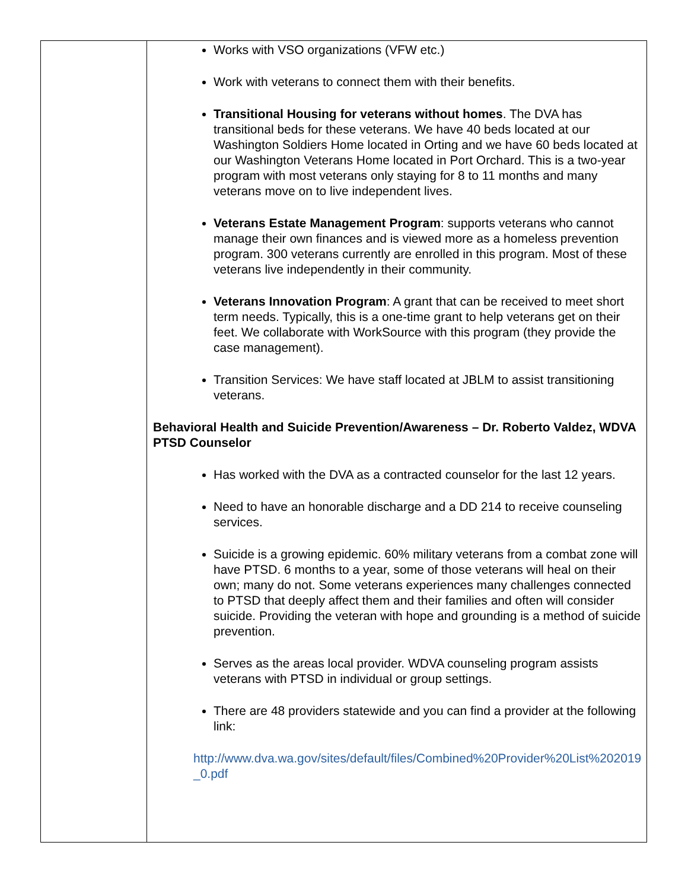| | Works with VSO organizations (VFW etc.) Work with veterans to connect them with their benefits. Transitional Housing for veterans without homes . The DVA has transitional beds for these veterans. We have 40 beds located at our Washington Soldiers Home located in Orting and we have 60 beds located at our Washington Veterans Home located in Port Orchard. This is a two-year program with most veterans only staying for 8 to 11 months and many veterans move on to live independent lives. Veterans Estate Management Program : supports veterans who cannot manage their own finances and is viewed more as a homeless prevention program. 300 veterans currently are enrolled in this program. Most of these veterans live independently in their community. Veterans Innovation Program : A grant that can be received to meet short term needs. Typically, this is a one-time grant to help veterans get on their feet. We collaborate with WorkSource with this program (they provide the case management). Transition Services: We have staff located at JBLM to assist transitioning veterans. Behavioral Health and Suicide Prevention/Awareness – Dr. Roberto Valdez, WDVA PTSD Counselor Has worked with the DVA as a contracted counselor for the last 12 years. Need to have an honorable discharge and a DD 214 to receive counseling services. Suicide is a growing epidemic. 60% military veterans from a combat zone will have PTSD. 6 months to a year, some of those veterans will heal on their own; many do not. Some veterans experiences many challenges connected to PTSD that deeply affect them and their families and often will consider suicide. Providing the veteran with hope and grounding is a method of suicide prevention. Serves as the areas local provider. WDVA counseling program assists veterans with PTSD in individual or group settings. There are 48 providers statewide and you can find a provider at the following link: http://www.dva.wa.gov/sites/default/files/Combined%20Provider%20List%202019_0.pdf |